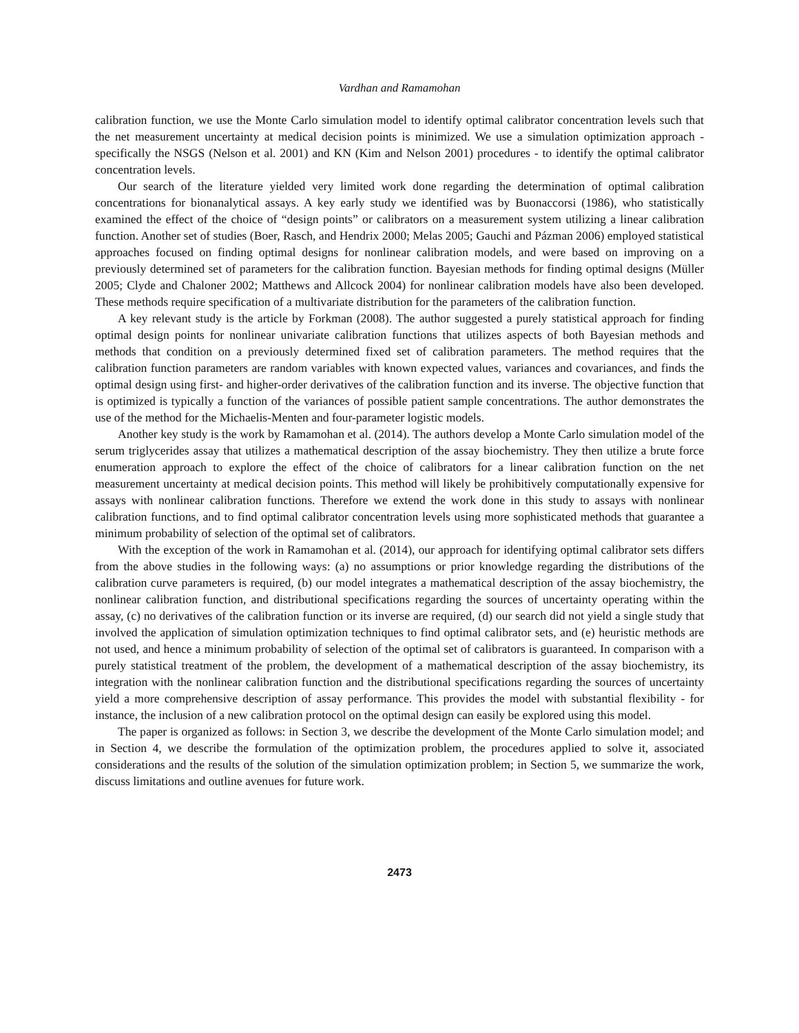Vardhan and Ramamohan
calibration function, we use the Monte Carlo simulation model to identify optimal calibrator concentration levels such that the net measurement uncertainty at medical decision points is minimized. We use a simulation optimization approach - specifically the NSGS (Nelson et al. 2001) and KN (Kim and Nelson 2001) procedures - to identify the optimal calibrator concentration levels.
Our search of the literature yielded very limited work done regarding the determination of optimal calibration concentrations for bionanalytical assays. A key early study we identified was by Buonaccorsi (1986), who statistically examined the effect of the choice of “design points” or calibrators on a measurement system utilizing a linear calibration function. Another set of studies (Boer, Rasch, and Hendrix 2000; Melas 2005; Gauchi and Pázman 2006) employed statistical approaches focused on finding optimal designs for nonlinear calibration models, and were based on improving on a previously determined set of parameters for the calibration function. Bayesian methods for finding optimal designs (Müller 2005; Clyde and Chaloner 2002; Matthews and Allcock 2004) for nonlinear calibration models have also been developed. These methods require specification of a multivariate distribution for the parameters of the calibration function.
A key relevant study is the article by Forkman (2008). The author suggested a purely statistical approach for finding optimal design points for nonlinear univariate calibration functions that utilizes aspects of both Bayesian methods and methods that condition on a previously determined fixed set of calibration parameters. The method requires that the calibration function parameters are random variables with known expected values, variances and covariances, and finds the optimal design using first- and higher-order derivatives of the calibration function and its inverse. The objective function that is optimized is typically a function of the variances of possible patient sample concentrations. The author demonstrates the use of the method for the Michaelis-Menten and four-parameter logistic models.
Another key study is the work by Ramamohan et al. (2014). The authors develop a Monte Carlo simulation model of the serum triglycerides assay that utilizes a mathematical description of the assay biochemistry. They then utilize a brute force enumeration approach to explore the effect of the choice of calibrators for a linear calibration function on the net measurement uncertainty at medical decision points. This method will likely be prohibitively computationally expensive for assays with nonlinear calibration functions. Therefore we extend the work done in this study to assays with nonlinear calibration functions, and to find optimal calibrator concentration levels using more sophisticated methods that guarantee a minimum probability of selection of the optimal set of calibrators.
With the exception of the work in Ramamohan et al. (2014), our approach for identifying optimal calibrator sets differs from the above studies in the following ways: (a) no assumptions or prior knowledge regarding the distributions of the calibration curve parameters is required, (b) our model integrates a mathematical description of the assay biochemistry, the nonlinear calibration function, and distributional specifications regarding the sources of uncertainty operating within the assay, (c) no derivatives of the calibration function or its inverse are required, (d) our search did not yield a single study that involved the application of simulation optimization techniques to find optimal calibrator sets, and (e) heuristic methods are not used, and hence a minimum probability of selection of the optimal set of calibrators is guaranteed. In comparison with a purely statistical treatment of the problem, the development of a mathematical description of the assay biochemistry, its integration with the nonlinear calibration function and the distributional specifications regarding the sources of uncertainty yield a more comprehensive description of assay performance. This provides the model with substantial flexibility - for instance, the inclusion of a new calibration protocol on the optimal design can easily be explored using this model.
The paper is organized as follows: in Section 3, we describe the development of the Monte Carlo simulation model; and in Section 4, we describe the formulation of the optimization problem, the procedures applied to solve it, associated considerations and the results of the solution of the simulation optimization problem; in Section 5, we summarize the work, discuss limitations and outline avenues for future work.
2473